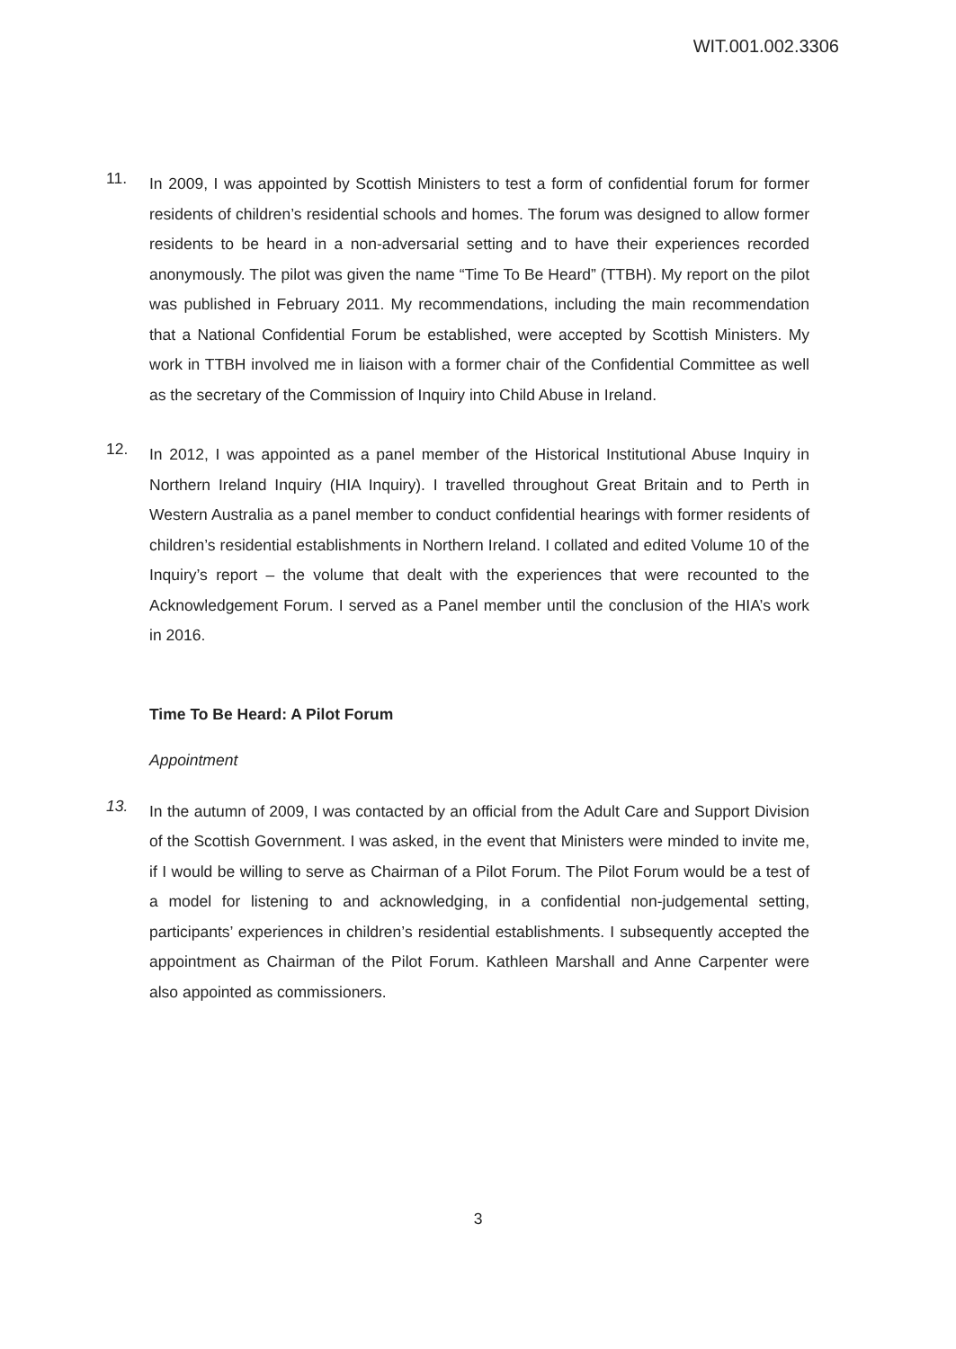WIT.001.002.3306
11.
In 2009, I was appointed by Scottish Ministers to test a form of confidential forum for former residents of children’s residential schools and homes. The forum was designed to allow former residents to be heard in a non-adversarial setting and to have their experiences recorded anonymously. The pilot was given the name “Time To Be Heard” (TTBH). My report on the pilot was published in February 2011. My recommendations, including the main recommendation that a National Confidential Forum be established, were accepted by Scottish Ministers. My work in TTBH involved me in liaison with a former chair of the Confidential Committee as well as the secretary of the Commission of Inquiry into Child Abuse in Ireland.
12.
In 2012, I was appointed as a panel member of the Historical Institutional Abuse Inquiry in Northern Ireland Inquiry (HIA Inquiry). I travelled throughout Great Britain and to Perth in Western Australia as a panel member to conduct confidential hearings with former residents of children’s residential establishments in Northern Ireland. I collated and edited Volume 10 of the Inquiry’s report – the volume that dealt with the experiences that were recounted to the Acknowledgement Forum. I served as a Panel member until the conclusion of the HIA’s work in 2016.
Time To Be Heard: A Pilot Forum
Appointment
13.
In the autumn of 2009, I was contacted by an official from the Adult Care and Support Division of the Scottish Government. I was asked, in the event that Ministers were minded to invite me, if I would be willing to serve as Chairman of a Pilot Forum. The Pilot Forum would be a test of a model for listening to and acknowledging, in a confidential non-judgemental setting, participants’ experiences in children’s residential establishments. I subsequently accepted the appointment as Chairman of the Pilot Forum. Kathleen Marshall and Anne Carpenter were also appointed as commissioners.
3